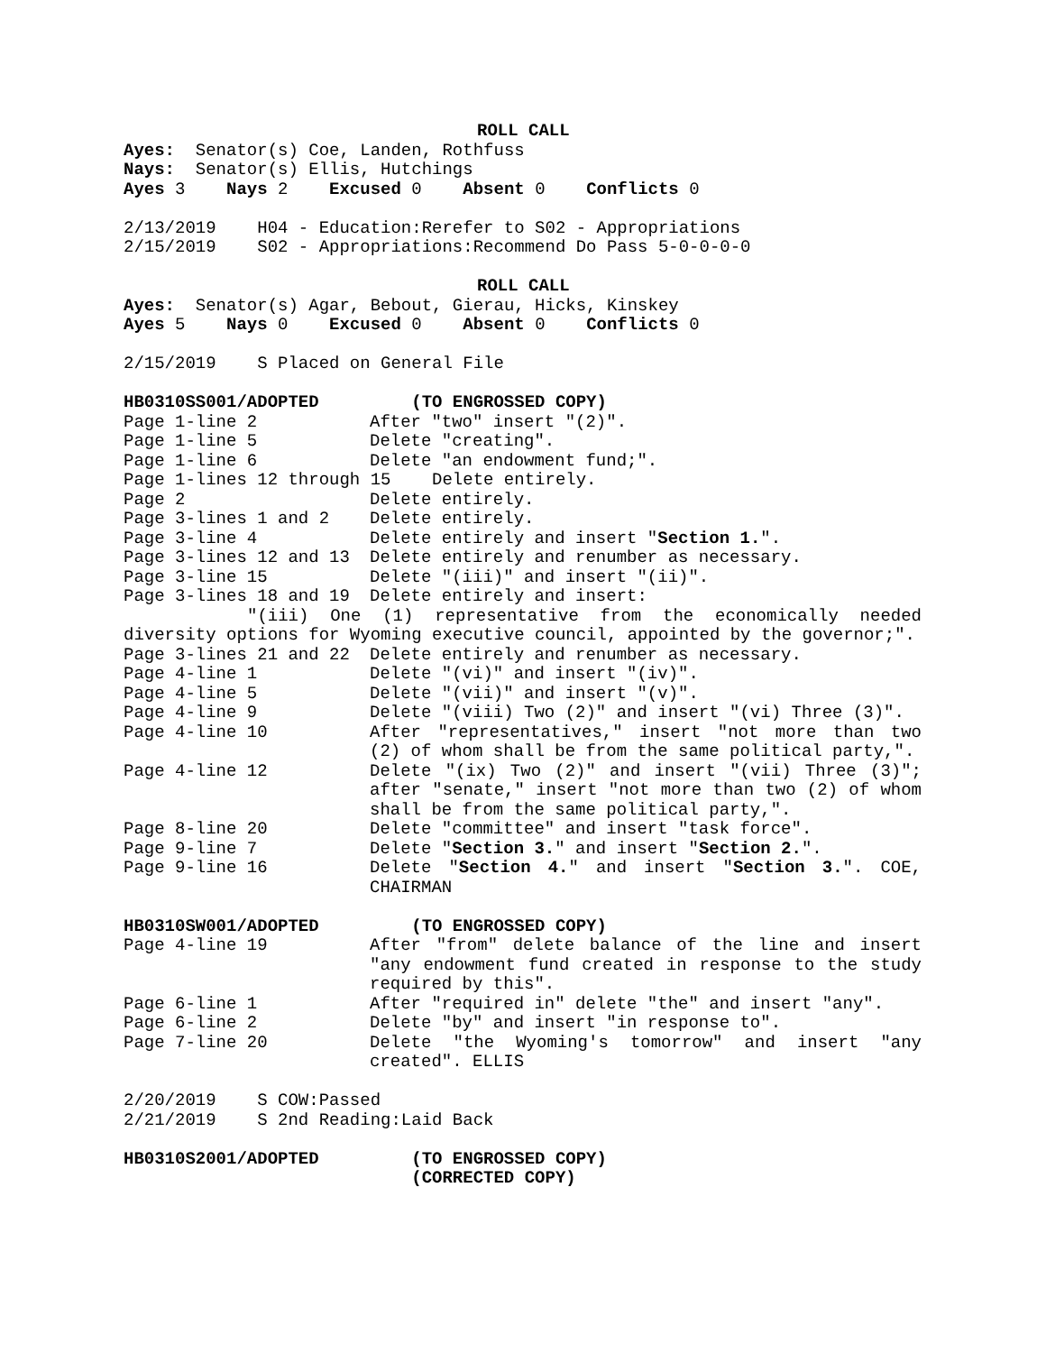ROLL CALL
Ayes: Senator(s) Coe, Landen, Rothfuss
Nays: Senator(s) Ellis, Hutchings
Ayes 3 Nays 2 Excused 0 Absent 0 Conflicts 0
2/13/2019 H04 - Education:Rerefer to S02 - Appropriations
2/15/2019 S02 - Appropriations:Recommend Do Pass 5-0-0-0-0
ROLL CALL
Ayes: Senator(s) Agar, Bebout, Gierau, Hicks, Kinskey
Ayes 5 Nays 0 Excused 0 Absent 0 Conflicts 0
2/15/2019 S Placed on General File
HB0310SS001/ADOPTED (TO ENGROSSED COPY)
Page 1-line 2 After "two" insert "(2)".
Page 1-line 5 Delete "creating".
Page 1-line 6 Delete "an endowment fund;".
Page 1-lines 12 through 15 Delete entirely.
Page 2 Delete entirely.
Page 3-lines 1 and 2 Delete entirely.
Page 3-line 4 Delete entirely and insert "Section 1.".
Page 3-lines 12 and 13 Delete entirely and renumber as necessary.
Page 3-line 15 Delete "(iii)" and insert "(ii)".
Page 3-lines 18 and 19 Delete entirely and insert:
"(iii) One (1) representative from the economically needed diversity options for Wyoming executive council, appointed by the governor;".
Page 3-lines 21 and 22 Delete entirely and renumber as necessary.
Page 4-line 1 Delete "(vi)" and insert "(iv)".
Page 4-line 5 Delete "(vii)" and insert "(v)".
Page 4-line 9 Delete "(viii) Two (2)" and insert "(vi) Three (3)".
Page 4-line 10 After "representatives," insert "not more than two (2) of whom shall be from the same political party,".
Page 4-line 12 Delete "(ix) Two (2)" and insert "(vii) Three (3)"; after "senate," insert "not more than two (2) of whom shall be from the same political party,".
Page 8-line 20 Delete "committee" and insert "task force".
Page 9-line 7 Delete "Section 3." and insert "Section 2.".
Page 9-line 16 Delete "Section 4." and insert "Section 3.". COE, CHAIRMAN
HB0310SW001/ADOPTED (TO ENGROSSED COPY)
Page 4-line 19 After "from" delete balance of the line and insert "any endowment fund created in response to the study required by this".
Page 6-line 1 After "required in" delete "the" and insert "any".
Page 6-line 2 Delete "by" and insert "in response to".
Page 7-line 20 Delete "the Wyoming's tomorrow" and insert "any created". ELLIS
2/20/2019 S COW:Passed
2/21/2019 S 2nd Reading:Laid Back
HB0310S2001/ADOPTED (TO ENGROSSED COPY)
(CORRECTED COPY)